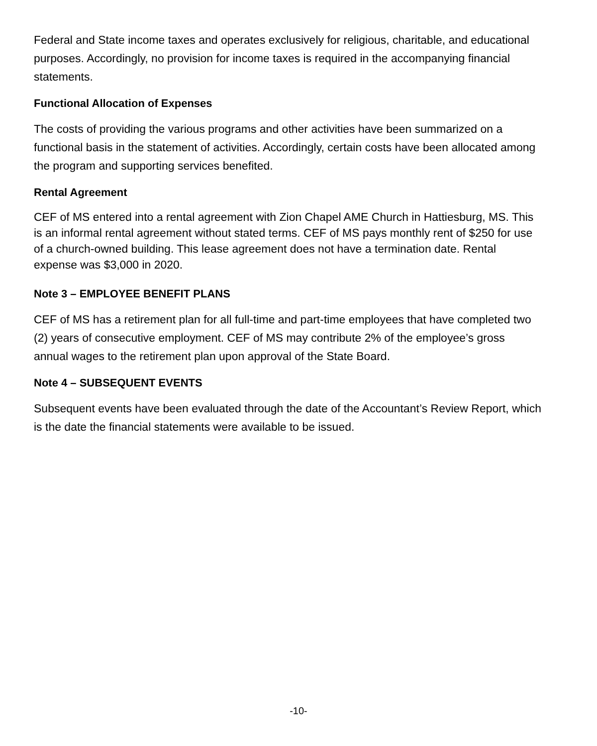Federal and State income taxes and operates exclusively for religious, charitable, and educational purposes. Accordingly, no provision for income taxes is required in the accompanying financial statements.
Functional Allocation of Expenses
The costs of providing the various programs and other activities have been summarized on a functional basis in the statement of activities. Accordingly, certain costs have been allocated among the program and supporting services benefited.
Rental Agreement
CEF of MS entered into a rental agreement with Zion Chapel AME Church in Hattiesburg, MS. This is an informal rental agreement without stated terms. CEF of MS pays monthly rent of $250 for use of a church-owned building. This lease agreement does not have a termination date. Rental expense was $3,000 in 2020.
Note 3 – EMPLOYEE BENEFIT PLANS
CEF of MS has a retirement plan for all full-time and part-time employees that have completed two (2) years of consecutive employment. CEF of MS may contribute 2% of the employee’s gross annual wages to the retirement plan upon approval of the State Board.
Note 4 – SUBSEQUENT EVENTS
Subsequent events have been evaluated through the date of the Accountant’s Review Report, which is the date the financial statements were available to be issued.
-10-